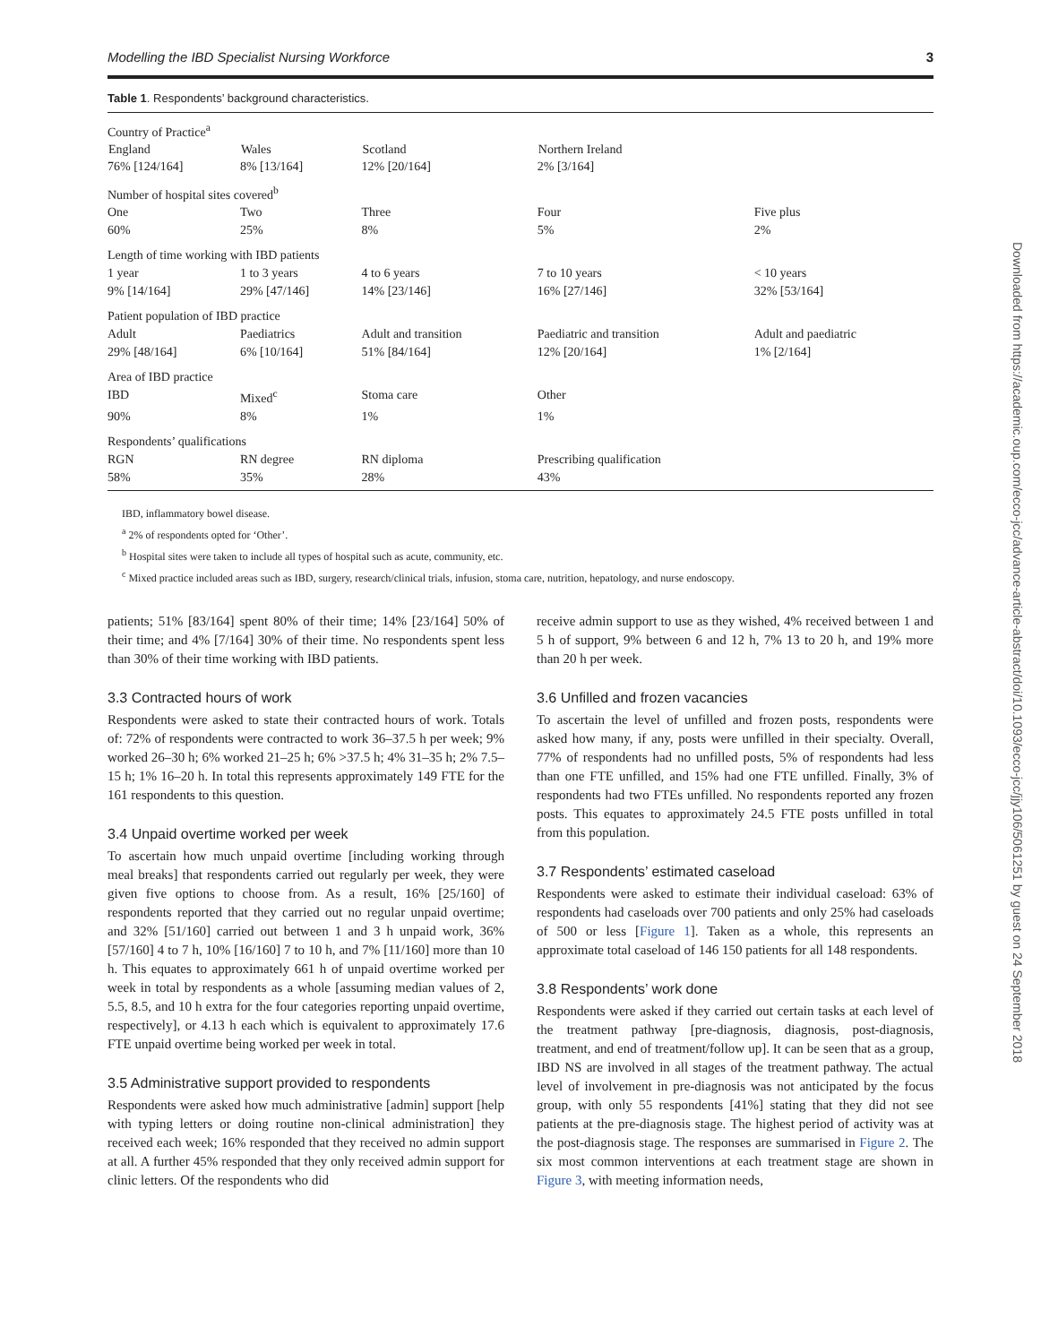Modelling the IBD Specialist Nursing Workforce 3
Table 1. Respondents’ background characteristics.
| Country of Practice<sup>a</sup> | | | | |
| England | Wales | Scotland | Northern Ireland | |
| 76% [124/164] | 8% [13/164] | 12% [20/164] | 2% [3/164] | |
| Number of hospital sites covered<sup>b</sup> | | | | |
| One | Two | Three | Four | Five plus |
| 60% | 25% | 8% | 5% | 2% |
| Length of time working with IBD patients | | | | |
| 1 year | 1 to 3 years | 4 to 6 years | 7 to 10 years | < 10 years |
| 9% [14/164] | 29% [47/146] | 14% [23/146] | 16% [27/146] | 32% [53/164] |
| Patient population of IBD practice | | | | |
| Adult | Paediatrics | Adult and transition | Paediatric and transition | Adult and paediatric |
| 29% [48/164] | 6% [10/164] | 51% [84/164] | 12% [20/164] | 1% [2/164] |
| Area of IBD practice | | | | |
| IBD | Mixed<sup>c</sup> | Stoma care | Other | |
| 90% | 8% | 1% | 1% | |
| Respondents’ qualifications | | | | |
| RGN | RN degree | RN diploma | Prescribing qualification | |
| 58% | 35% | 28% | 43% | |
IBD, inflammatory bowel disease.
<sup>a</sup> 2% of respondents opted for ‘Other’.
<sup>b</sup> Hospital sites were taken to include all types of hospital such as acute, community, etc.
<sup>c</sup> Mixed practice included areas such as IBD, surgery, research/clinical trials, infusion, stoma care, nutrition, hepatology, and nurse endoscopy.
patients; 51% [83/164] spent 80% of their time; 14% [23/164] 50% of their time; and 4% [7/164] 30% of their time. No respondents spent less than 30% of their time working with IBD patients.
3.3 Contracted hours of work
Respondents were asked to state their contracted hours of work. Totals of: 72% of respondents were contracted to work 36–37.5 h per week; 9% worked 26–30 h; 6% worked 21–25 h; 6% >37.5 h; 4% 31–35 h; 2% 7.5–15 h; 1% 16–20 h. In total this represents approximately 149 FTE for the 161 respondents to this question.
3.4 Unpaid overtime worked per week
To ascertain how much unpaid overtime [including working through meal breaks] that respondents carried out regularly per week, they were given five options to choose from. As a result, 16% [25/160] of respondents reported that they carried out no regular unpaid overtime; and 32% [51/160] carried out between 1 and 3 h unpaid work, 36% [57/160] 4 to 7 h, 10% [16/160] 7 to 10 h, and 7% [11/160] more than 10 h. This equates to approximately 661 h of unpaid overtime worked per week in total by respondents as a whole [assuming median values of 2, 5.5, 8.5, and 10 h extra for the four categories reporting unpaid overtime, respectively], or 4.13 h each which is equivalent to approximately 17.6 FTE unpaid overtime being worked per week in total.
3.5 Administrative support provided to respondents
Respondents were asked how much administrative [admin] support [help with typing letters or doing routine non-clinical administration] they received each week; 16% responded that they received no admin support at all. A further 45% responded that they only received admin support for clinic letters. Of the respondents who did
receive admin support to use as they wished, 4% received between 1 and 5 h of support, 9% between 6 and 12 h, 7% 13 to 20 h, and 19% more than 20 h per week.
3.6 Unfilled and frozen vacancies
To ascertain the level of unfilled and frozen posts, respondents were asked how many, if any, posts were unfilled in their specialty. Overall, 77% of respondents had no unfilled posts, 5% of respondents had less than one FTE unfilled, and 15% had one FTE unfilled. Finally, 3% of respondents had two FTEs unfilled. No respondents reported any frozen posts. This equates to approximately 24.5 FTE posts unfilled in total from this population.
3.7 Respondents’ estimated caseload
Respondents were asked to estimate their individual caseload: 63% of respondents had caseloads over 700 patients and only 25% had caseloads of 500 or less [Figure 1]. Taken as a whole, this represents an approximate total caseload of 146 150 patients for all 148 respondents.
3.8 Respondents’ work done
Respondents were asked if they carried out certain tasks at each level of the treatment pathway [pre-diagnosis, diagnosis, post-diagnosis, treatment, and end of treatment/follow up]. It can be seen that as a group, IBD NS are involved in all stages of the treatment pathway. The actual level of involvement in pre-diagnosis was not anticipated by the focus group, with only 55 respondents [41%] stating that they did not see patients at the pre-diagnosis stage. The highest period of activity was at the post-diagnosis stage. The responses are summarised in Figure 2. The six most common interventions at each treatment stage are shown in Figure 3, with meeting information needs,
Downloaded from https://academic.oup.com/ecco-jcc/advance-article-abstract/doi/10.1093/ecco-jcc/jjy106/5061251 by guest on 24 September 2018